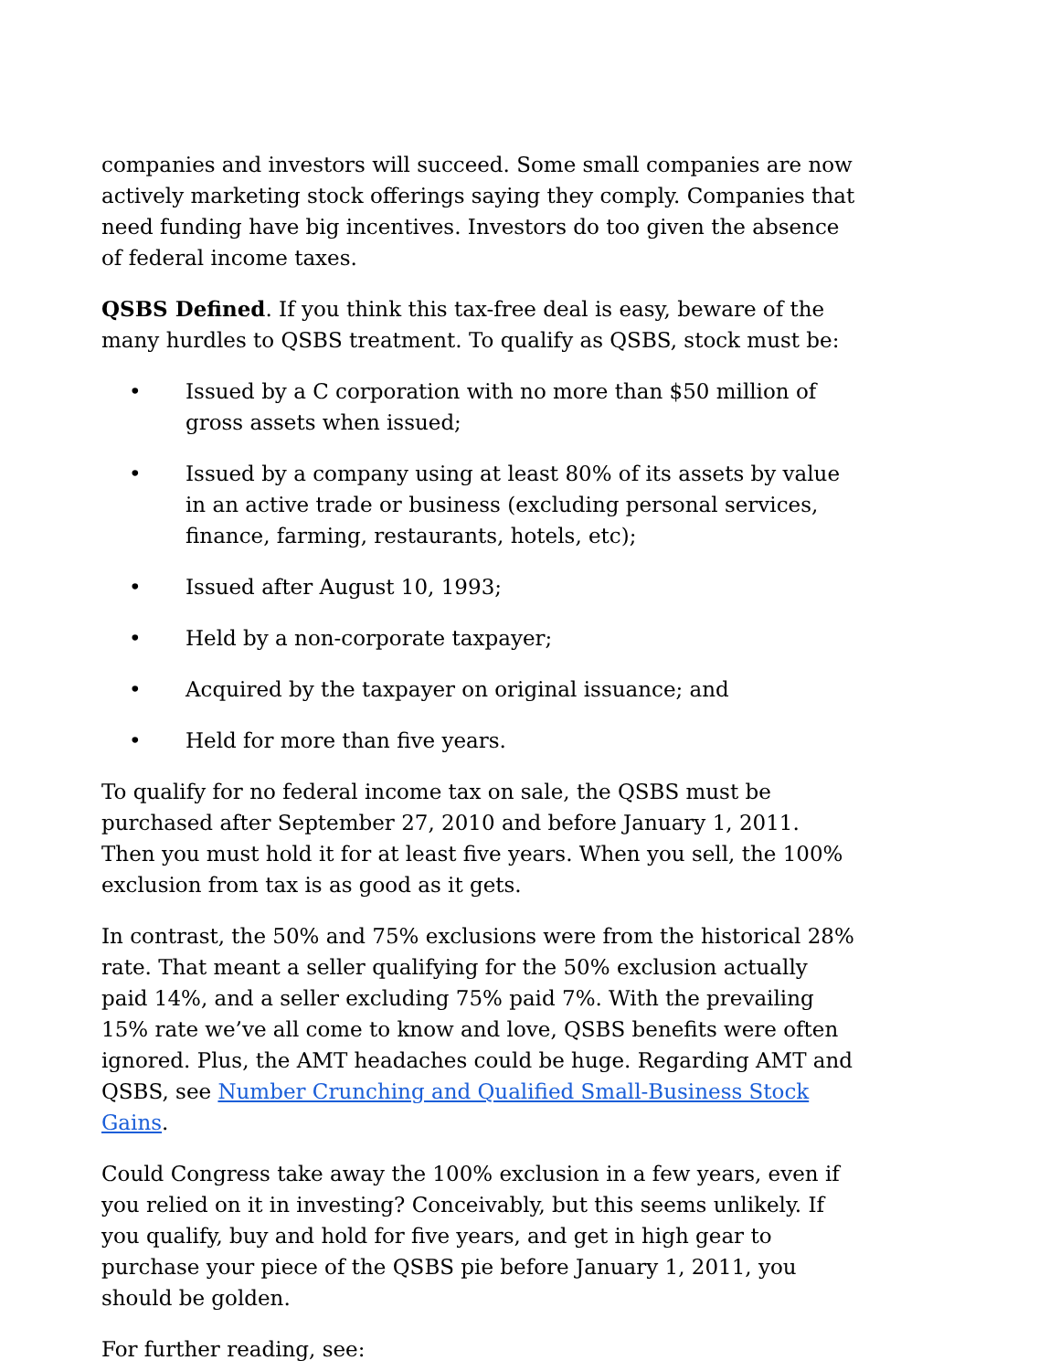companies and investors will succeed. Some small companies are now actively marketing stock offerings saying they comply. Companies that need funding have big incentives. Investors do too given the absence of federal income taxes.
QSBS Defined. If you think this tax-free deal is easy, beware of the many hurdles to QSBS treatment. To qualify as QSBS, stock must be:
• Issued by a C corporation with no more than $50 million of gross assets when issued;
• Issued by a company using at least 80% of its assets by value in an active trade or business (excluding personal services, finance, farming, restaurants, hotels, etc);
• Issued after August 10, 1993;
• Held by a non-corporate taxpayer;
• Acquired by the taxpayer on original issuance; and
• Held for more than five years.
To qualify for no federal income tax on sale, the QSBS must be purchased after September 27, 2010 and before January 1, 2011. Then you must hold it for at least five years. When you sell, the 100% exclusion from tax is as good as it gets.
In contrast, the 50% and 75% exclusions were from the historical 28% rate. That meant a seller qualifying for the 50% exclusion actually paid 14%, and a seller excluding 75% paid 7%. With the prevailing 15% rate we’ve all come to know and love, QSBS benefits were often ignored. Plus, the AMT headaches could be huge. Regarding AMT and QSBS, see Number Crunching and Qualified Small-Business Stock Gains.
Could Congress take away the 100% exclusion in a few years, even if you relied on it in investing? Conceivably, but this seems unlikely. If you qualify, buy and hold for five years, and get in high gear to purchase your piece of the QSBS pie before January 1, 2011, you should be golden.
For further reading, see: